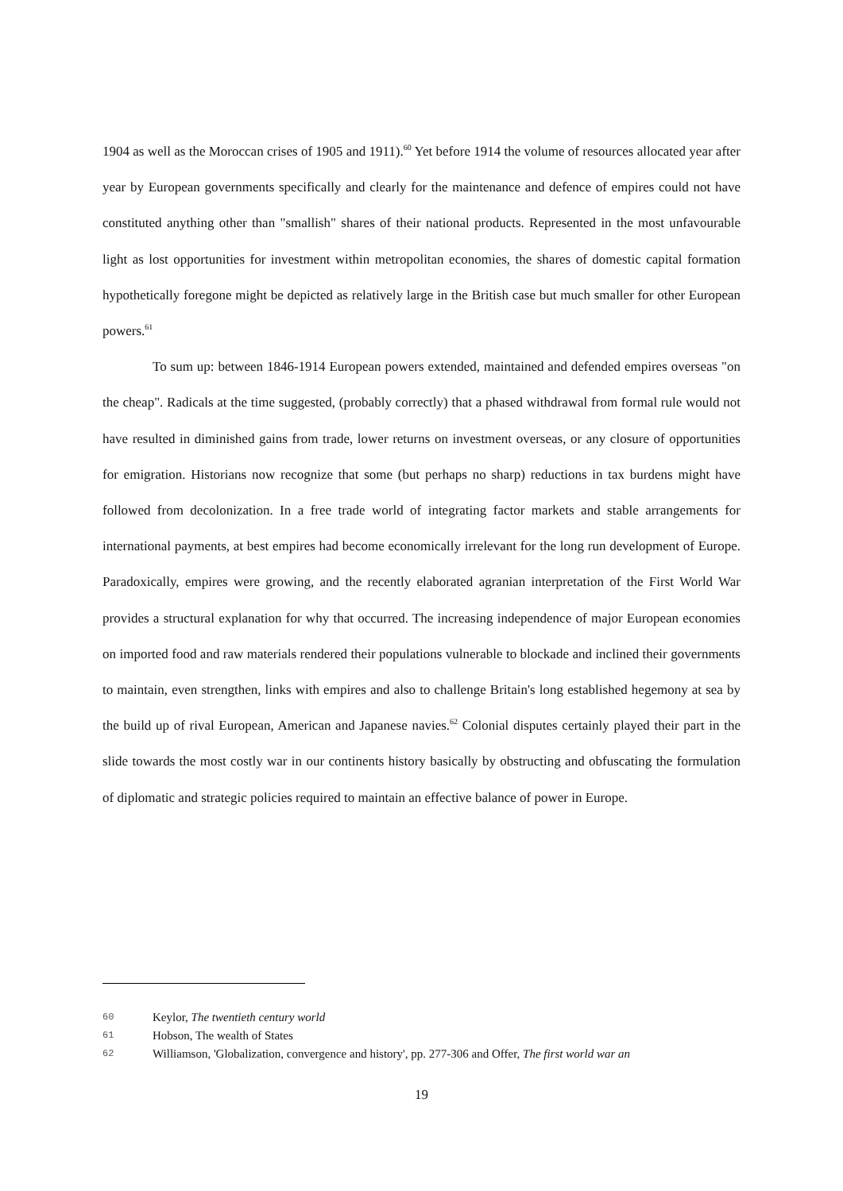1904 as well as the Moroccan crises of 1905 and 1911).<sup>60</sup> Yet before 1914 the volume of resources allocated year after year by European governments specifically and clearly for the maintenance and defence of empires could not have constituted anything other than "smallish" shares of their national products. Represented in the most unfavourable light as lost opportunities for investment within metropolitan economies, the shares of domestic capital formation hypothetically foregone might be depicted as relatively large in the British case but much smaller for other European powers.<sup>61</sup>
To sum up: between 1846-1914 European powers extended, maintained and defended empires overseas "on the cheap". Radicals at the time suggested, (probably correctly) that a phased withdrawal from formal rule would not have resulted in diminished gains from trade, lower returns on investment overseas, or any closure of opportunities for emigration. Historians now recognize that some (but perhaps no sharp) reductions in tax burdens might have followed from decolonization. In a free trade world of integrating factor markets and stable arrangements for international payments, at best empires had become economically irrelevant for the long run development of Europe. Paradoxically, empires were growing, and the recently elaborated agranian interpretation of the First World War provides a structural explanation for why that occurred. The increasing independence of major European economies on imported food and raw materials rendered their populations vulnerable to blockade and inclined their governments to maintain, even strengthen, links with empires and also to challenge Britain's long established hegemony at sea by the build up of rival European, American and Japanese navies.<sup>62</sup> Colonial disputes certainly played their part in the slide towards the most costly war in our continents history basically by obstructing and obfuscating the formulation of diplomatic and strategic policies required to maintain an effective balance of power in Europe.
60 Keylor, The twentieth century world
61 Hobson, The wealth of States
62 Williamson, 'Globalization, convergence and history', pp. 277-306 and Offer, The first world war an
19